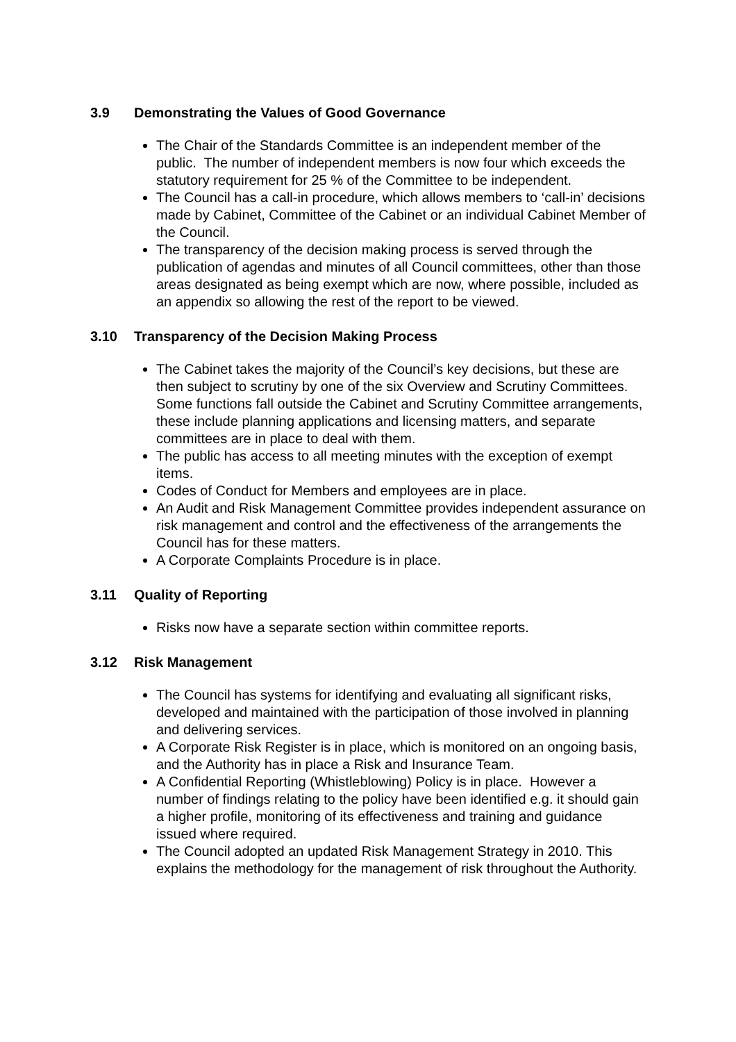3.9 Demonstrating the Values of Good Governance
The Chair of the Standards Committee is an independent member of the public. The number of independent members is now four which exceeds the statutory requirement for 25 % of the Committee to be independent.
The Council has a call-in procedure, which allows members to ‘call-in’ decisions made by Cabinet, Committee of the Cabinet or an individual Cabinet Member of the Council.
The transparency of the decision making process is served through the publication of agendas and minutes of all Council committees, other than those areas designated as being exempt which are now, where possible, included as an appendix so allowing the rest of the report to be viewed.
3.10 Transparency of the Decision Making Process
The Cabinet takes the majority of the Council’s key decisions, but these are then subject to scrutiny by one of the six Overview and Scrutiny Committees. Some functions fall outside the Cabinet and Scrutiny Committee arrangements, these include planning applications and licensing matters, and separate committees are in place to deal with them.
The public has access to all meeting minutes with the exception of exempt items.
Codes of Conduct for Members and employees are in place.
An Audit and Risk Management Committee provides independent assurance on risk management and control and the effectiveness of the arrangements the Council has for these matters.
A Corporate Complaints Procedure is in place.
3.11 Quality of Reporting
Risks now have a separate section within committee reports.
3.12 Risk Management
The Council has systems for identifying and evaluating all significant risks, developed and maintained with the participation of those involved in planning and delivering services.
A Corporate Risk Register is in place, which is monitored on an ongoing basis, and the Authority has in place a Risk and Insurance Team.
A Confidential Reporting (Whistleblowing) Policy is in place. However a number of findings relating to the policy have been identified e.g. it should gain a higher profile, monitoring of its effectiveness and training and guidance issued where required.
The Council adopted an updated Risk Management Strategy in 2010. This explains the methodology for the management of risk throughout the Authority.